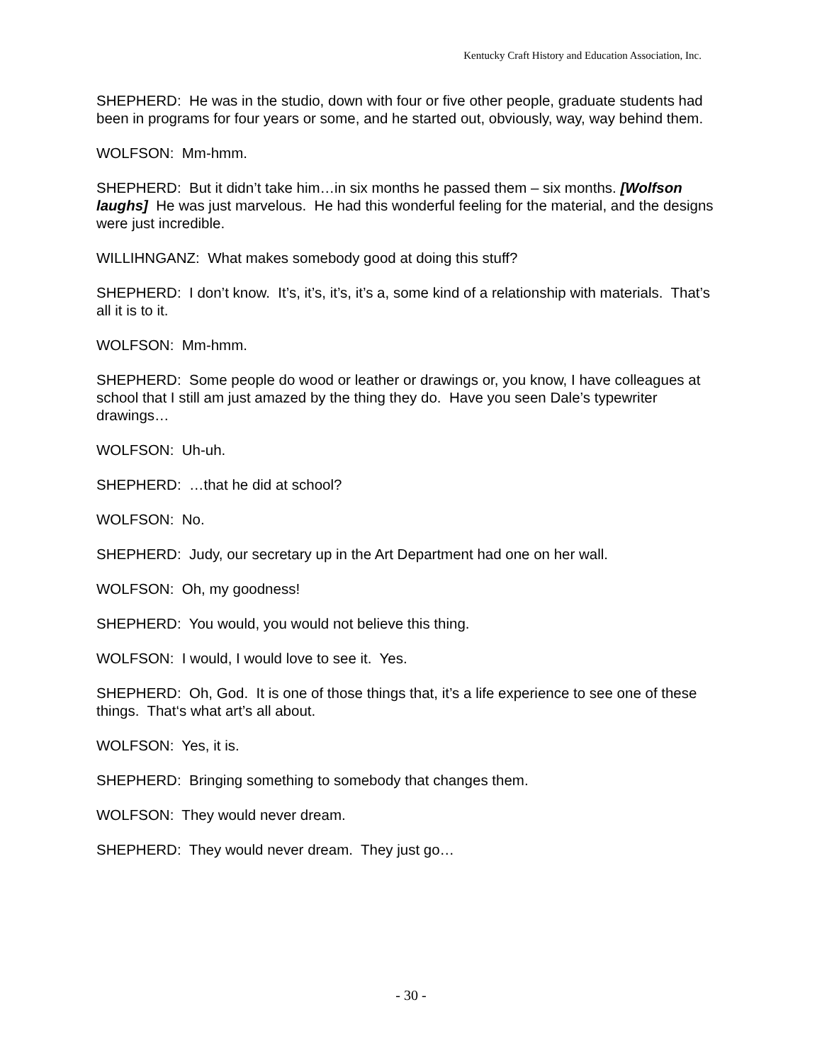Kentucky Craft History and Education Association, Inc.
SHEPHERD: He was in the studio, down with four or five other people, graduate students had been in programs for four years or some, and he started out, obviously, way, way behind them.
WOLFSON: Mm-hmm.
SHEPHERD: But it didn’t take him…in six months he passed them – six months. [Wolfson laughs] He was just marvelous. He had this wonderful feeling for the material, and the designs were just incredible.
WILLIHNGANZ: What makes somebody good at doing this stuff?
SHEPHERD: I don’t know. It’s, it’s, it’s, it’s a, some kind of a relationship with materials. That’s all it is to it.
WOLFSON: Mm-hmm.
SHEPHERD: Some people do wood or leather or drawings or, you know, I have colleagues at school that I still am just amazed by the thing they do. Have you seen Dale’s typewriter drawings…
WOLFSON: Uh-uh.
SHEPHERD: …that he did at school?
WOLFSON: No.
SHEPHERD: Judy, our secretary up in the Art Department had one on her wall.
WOLFSON: Oh, my goodness!
SHEPHERD: You would, you would not believe this thing.
WOLFSON: I would, I would love to see it. Yes.
SHEPHERD: Oh, God. It is one of those things that, it’s a life experience to see one of these things. That‘s what art’s all about.
WOLFSON: Yes, it is.
SHEPHERD: Bringing something to somebody that changes them.
WOLFSON: They would never dream.
SHEPHERD: They would never dream. They just go…
- 30 -